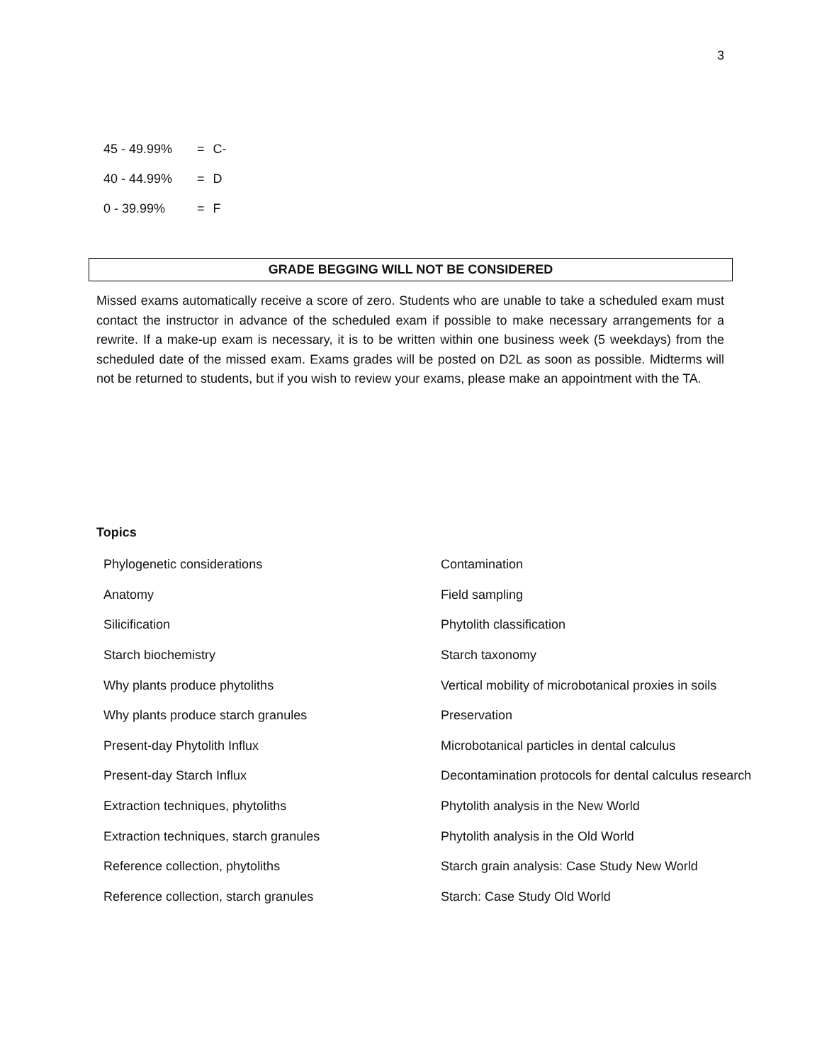3
| 45 - 49.99% | = | C- |
| 40 - 44.99% | = | D |
| 0 - 39.99% | = | F |
GRADE BEGGING WILL NOT BE CONSIDERED
Missed exams automatically receive a score of zero. Students who are unable to take a scheduled exam must contact the instructor in advance of the scheduled exam if possible to make necessary arrangements for a rewrite. If a make-up exam is necessary, it is to be written within one business week (5 weekdays) from the scheduled date of the missed exam. Exams grades will be posted on D2L as soon as possible. Midterms will not be returned to students, but if you wish to review your exams, please make an appointment with the TA.
Topics
| Phylogenetic considerations | Contamination |
| Anatomy | Field sampling |
| Silicification | Phytolith classification |
| Starch biochemistry | Starch taxonomy |
| Why plants produce phytoliths | Vertical mobility of microbotanical proxies in soils |
| Why plants produce starch granules | Preservation |
| Present-day Phytolith Influx | Microbotanical particles in dental calculus |
| Present-day Starch Influx | Decontamination protocols for dental calculus research |
| Extraction techniques, phytoliths | Phytolith analysis in the New World |
| Extraction techniques, starch granules | Phytolith analysis in the Old World |
| Reference collection, phytoliths | Starch grain analysis: Case Study New World |
| Reference collection, starch granules | Starch: Case Study Old World |